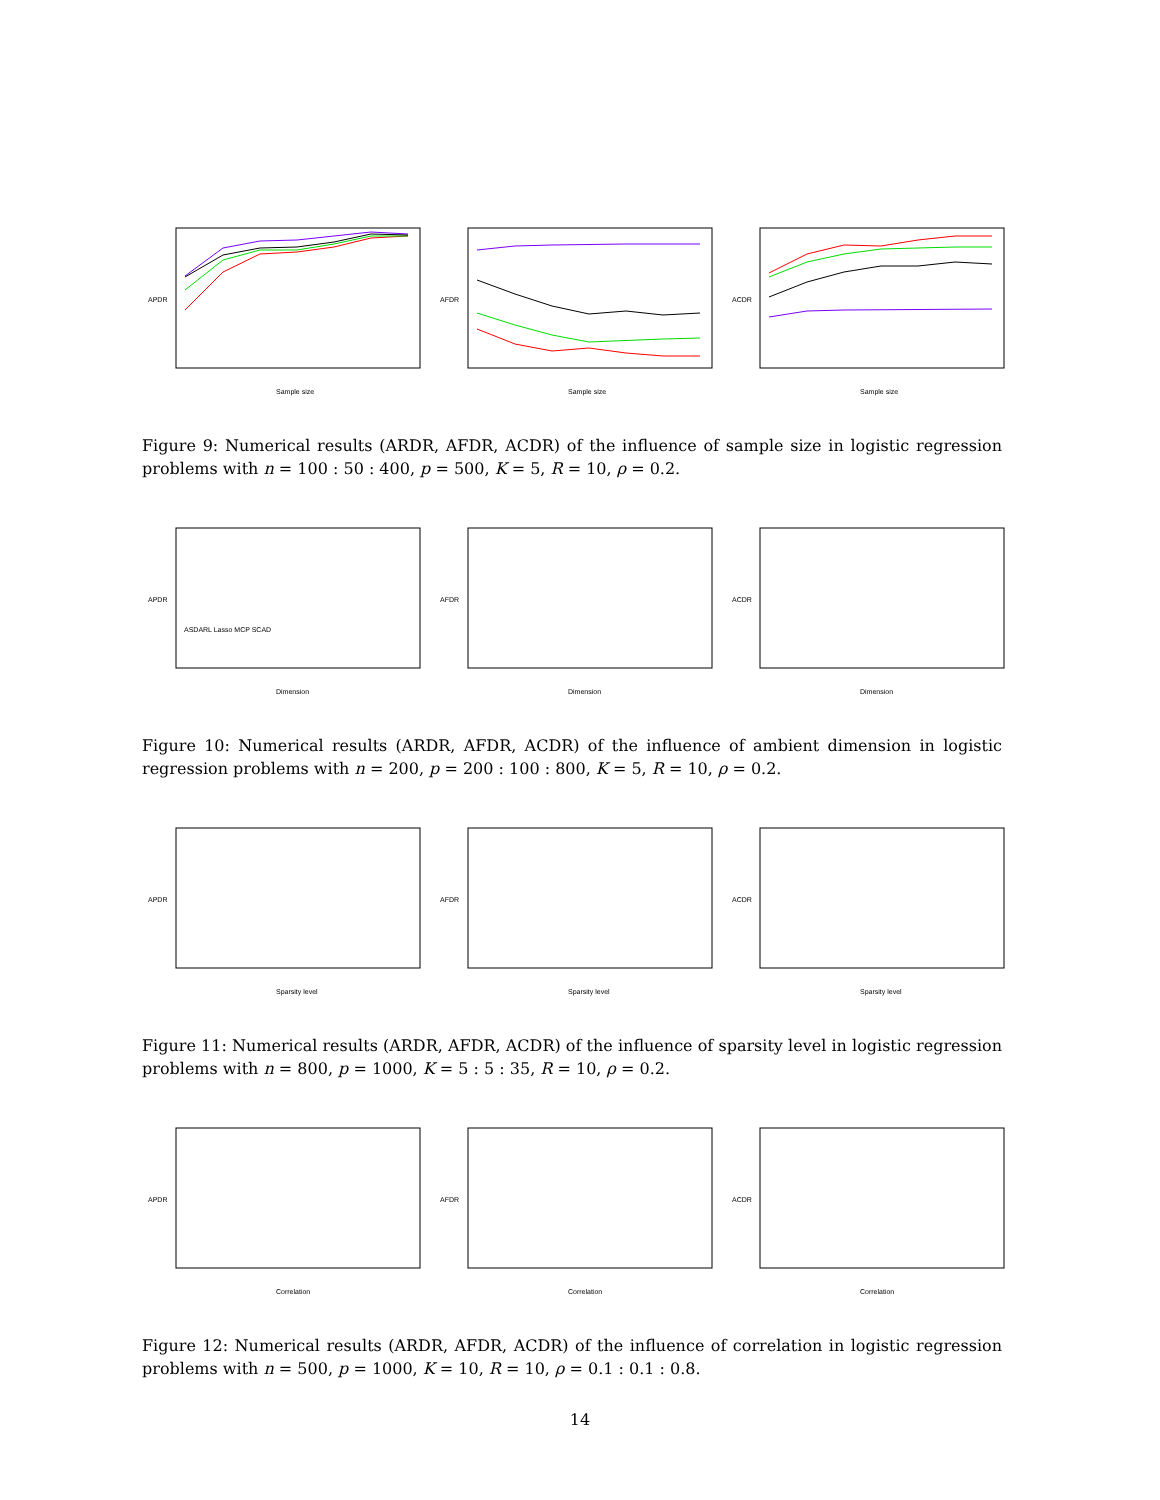Sample size
APDR
Sample size
AFDR
Sample size
ACDR
Figure 9: Numerical results (ARDR, AFDR, ACDR) of the influence of sample size in logistic regression problems with n = 100 : 50 : 400, p = 500, K = 5, R = 10, ρ = 0.2.
Dimension
APDR
ASDARL Lasso MCP SCAD
Dimension
AFDR
Dimension
ACDR
Figure 10: Numerical results (ARDR, AFDR, ACDR) of the influence of ambient dimension in logistic regression problems with n = 200, p = 200 : 100 : 800, K = 5, R = 10, ρ = 0.2.
Sparsity level
APDR
Sparsity level
AFDR
Sparsity level
ACDR
Figure 11: Numerical results (ARDR, AFDR, ACDR) of the influence of sparsity level in logistic regression problems with n = 800, p = 1000, K = 5 : 5 : 35, R = 10, ρ = 0.2.
Correlation
APDR
Correlation
AFDR
Correlation
ACDR
Figure 12: Numerical results (ARDR, AFDR, ACDR) of the influence of correlation in logistic regression problems with n = 500, p = 1000, K = 10, R = 10, ρ = 0.1 : 0.1 : 0.8.
14